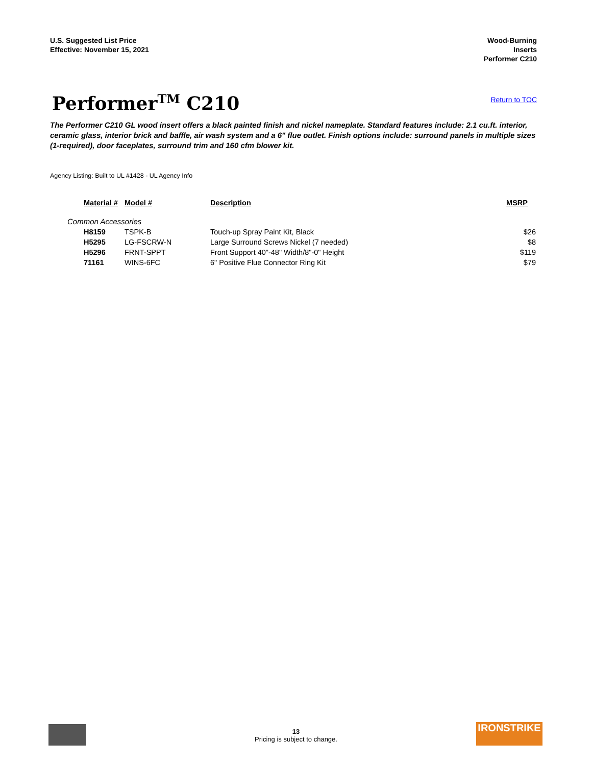U.S. Suggested List Price
Effective: November 15, 2021
Wood-Burning
Inserts
Performer C210
Performer<sup>TM</sup> C210
Return to TOC
The Performer C210 GL wood insert offers a black painted finish and nickel nameplate. Standard features include: 2.1 cu.ft. interior, ceramic glass, interior brick and baffle, air wash system and a 6" flue outlet. Finish options include: surround panels in multiple sizes (1-required), door faceplates, surround trim and 160 cfm blower kit.
Agency Listing: Built to UL #1428 - UL Agency Info
| Material # | Model # | Description | MSRP |
| --- | --- | --- | --- |
| Common Accessories | | | |
| H8159 | TSPK-B | Touch-up Spray Paint Kit, Black | $26 |
| H5295 | LG-FSCRW-N | Large Surround Screws Nickel (7 needed) | $8 |
| H5296 | FRNT-SPPT | Front Support 40"-48" Width/8"-0" Height | $119 |
| 71161 | WINS-6FC | 6" Positive Flue Connector Ring Kit | $79 |
13
Pricing is subject to change.
IRONSTRIKE